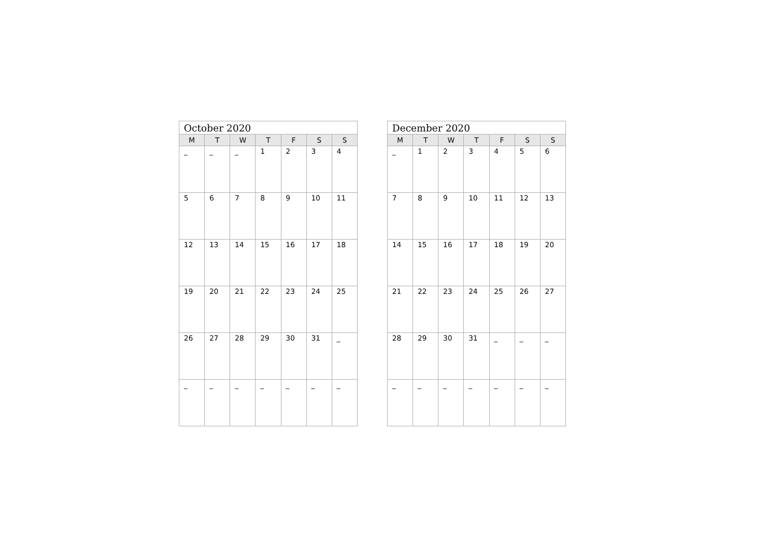| October 2020 | | | | | | |
| --- | --- | --- | --- | --- | --- | --- |
| M | T | W | T | F | S | S |
| _ | _ | _ | 1 | 2 | 3 | 4 |
| 5 | 6 | 7 | 8 | 9 | 10 | 11 |
| 12 | 13 | 14 | 15 | 16 | 17 | 18 |
| 19 | 20 | 21 | 22 | 23 | 24 | 25 |
| 26 | 27 | 28 | 29 | 30 | 31 | _ |
| _ | _ | _ | _ | _ | _ | _ |
| December 2020 | | | | | | |
| --- | --- | --- | --- | --- | --- | --- |
| M | T | W | T | F | S | S |
| _ | 1 | 2 | 3 | 4 | 5 | 6 |
| 7 | 8 | 9 | 10 | 11 | 12 | 13 |
| 14 | 15 | 16 | 17 | 18 | 19 | 20 |
| 21 | 22 | 23 | 24 | 25 | 26 | 27 |
| 28 | 29 | 30 | 31 | _ | _ | _ |
| _ | _ | _ | _ | _ | _ | _ |